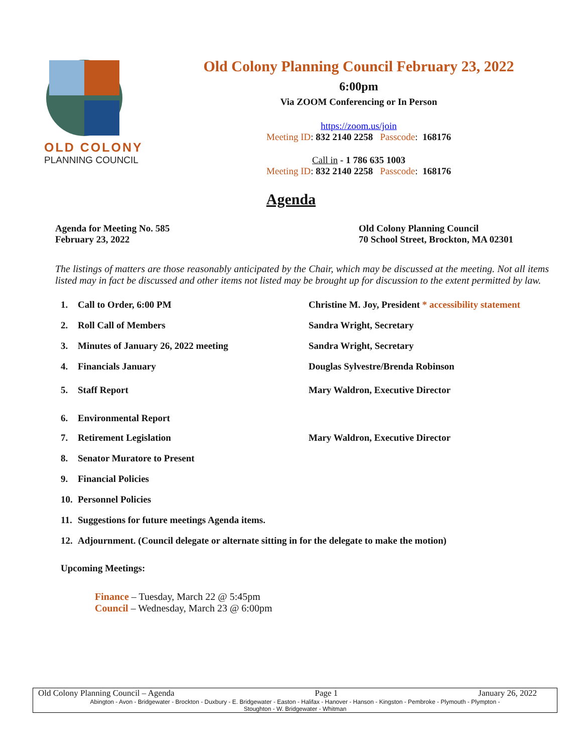OLD COLONY
PLANNING COUNCIL
Old Colony Planning Council February 23, 2022
6:00pm
Via ZOOM Conferencing or In Person
https://zoom.us/join
Meeting ID: 832 2140 2258 Passcode: 168176
Call in - 1 786 635 1003
Meeting ID: 832 2140 2258 Passcode: 168176
Agenda
Agenda for Meeting No. 585
February 23, 2022
Old Colony Planning Council
70 School Street, Brockton, MA 02301
The listings of matters are those reasonably anticipated by the Chair, which may be discussed at the meeting. Not all items listed may in fact be discussed and other items not listed may be brought up for discussion to the extent permitted by law.
1. Call to Order, 6:00 PM Christine M. Joy, President * accessibility statement
2. Roll Call of Members Sandra Wright, Secretary
3. Minutes of January 26, 2022 meeting Sandra Wright, Secretary
4. Financials January Douglas Sylvestre/Brenda Robinson
5. Staff Report Mary Waldron, Executive Director
6. Environmental Report
7. Retirement Legislation Mary Waldron, Executive Director
8. Senator Muratore to Present
9. Financial Policies
10. Personnel Policies
11. Suggestions for future meetings Agenda items.
12. Adjournment. (Council delegate or alternate sitting in for the delegate to make the motion)
Upcoming Meetings:
Finance – Tuesday, March 22 @ 5:45pm
Council – Wednesday, March 23 @ 6:00pm
Old Colony Planning Council – Agenda Page 1 January 26, 2022
Abington - Avon - Bridgewater - Brockton - Duxbury - E. Bridgewater - Easton - Halifax - Hanover - Hanson - Kingston - Pembroke - Plymouth - Plympton -
Stoughton - W. Bridgewater - Whitman